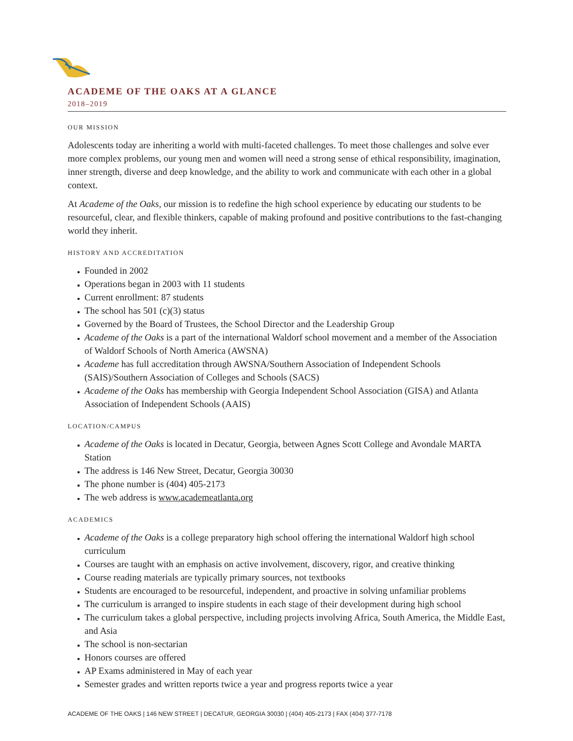ACADEME OF THE OAKS AT A GLANCE
2018–2019
OUR MISSION
Adolescents today are inheriting a world with multi-faceted challenges. To meet those challenges and solve ever more complex problems, our young men and women will need a strong sense of ethical responsibility, imagination, inner strength, diverse and deep knowledge, and the ability to work and communicate with each other in a global context.
At Academe of the Oaks, our mission is to redefine the high school experience by educating our students to be resourceful, clear, and flexible thinkers, capable of making profound and positive contributions to the fast-changing world they inherit.
HISTORY AND ACCREDITATION
Founded in 2002
Operations began in 2003 with 11 students
Current enrollment: 87 students
The school has 501 (c)(3) status
Governed by the Board of Trustees, the School Director and the Leadership Group
Academe of the Oaks is a part of the international Waldorf school movement and a member of the Association of Waldorf Schools of North America (AWSNA)
Academe has full accreditation through AWSNA/Southern Association of Independent Schools (SAIS)/Southern Association of Colleges and Schools (SACS)
Academe of the Oaks has membership with Georgia Independent School Association (GISA) and Atlanta Association of Independent Schools (AAIS)
LOCATION/CAMPUS
Academe of the Oaks is located in Decatur, Georgia, between Agnes Scott College and Avondale MARTA Station
The address is 146 New Street, Decatur, Georgia 30030
The phone number is (404) 405-2173
The web address is www.academeatlanta.org
ACADEMICS
Academe of the Oaks is a college preparatory high school offering the international Waldorf high school curriculum
Courses are taught with an emphasis on active involvement, discovery, rigor, and creative thinking
Course reading materials are typically primary sources, not textbooks
Students are encouraged to be resourceful, independent, and proactive in solving unfamiliar problems
The curriculum is arranged to inspire students in each stage of their development during high school
The curriculum takes a global perspective, including projects involving Africa, South America, the Middle East, and Asia
The school is non-sectarian
Honors courses are offered
AP Exams administered in May of each year
Semester grades and written reports twice a year and progress reports twice a year
ACADEME OF THE OAKS | 146 NEW STREET | DECATUR, GEORGIA 30030 | (404) 405-2173 | FAX (404) 377-7178